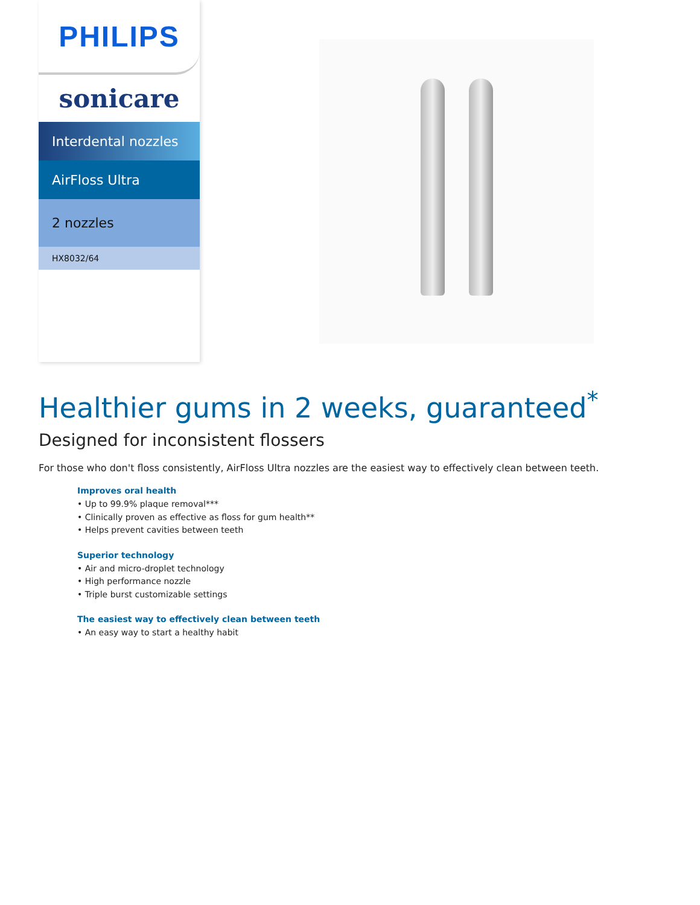PHILIPS
sonicare
Interdental nozzles
AirFloss Ultra
2 nozzles
HX8032/64
Healthier gums in 2 weeks, guaranteed<sup>*</sup>
Designed for inconsistent flossers
For those who don't floss consistently, AirFloss Ultra nozzles are the easiest way to effectively clean between teeth.
Improves oral health
• Up to 99.9% plaque removal***
• Clinically proven as effective as floss for gum health**
• Helps prevent cavities between teeth
Superior technology
• Air and micro-droplet technology
• High performance nozzle
• Triple burst customizable settings
The easiest way to effectively clean between teeth
• An easy way to start a healthy habit